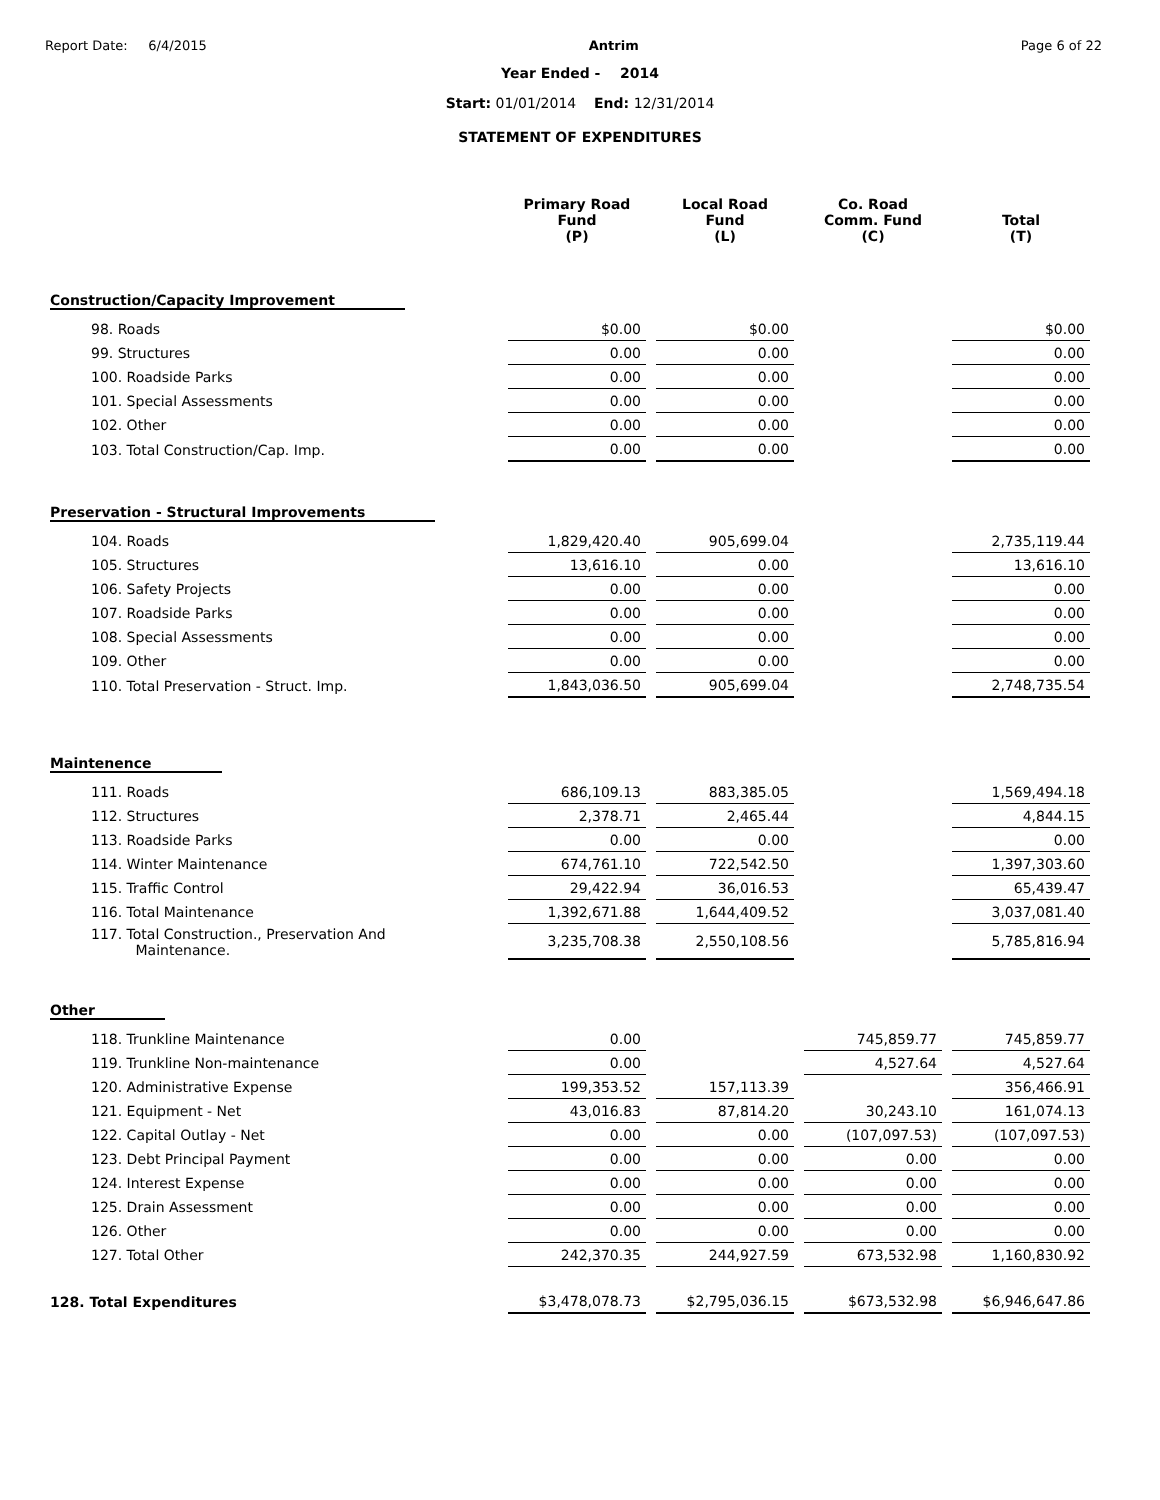Report Date: 6/4/2015 Antrim Page 6 of 22
Year Ended - 2014
Start: 01/01/2014 End: 12/31/2014
STATEMENT OF EXPENDITURES
| | Primary Road Fund (P) | Local Road Fund (L) | Co. Road Comm. Fund (C) | Total (T) |
| --- | --- | --- | --- | --- |
| Construction/Capacity Improvement | | | | |
| 98. Roads | $0.00 | $0.00 | | $0.00 |
| 99. Structures | 0.00 | 0.00 | | 0.00 |
| 100. Roadside Parks | 0.00 | 0.00 | | 0.00 |
| 101. Special Assessments | 0.00 | 0.00 | | 0.00 |
| 102. Other | 0.00 | 0.00 | | 0.00 |
| 103. Total Construction/Cap. Imp. | 0.00 | 0.00 | | 0.00 |
| Preservation - Structural Improvements | | | | |
| 104. Roads | 1,829,420.40 | 905,699.04 | | 2,735,119.44 |
| 105. Structures | 13,616.10 | 0.00 | | 13,616.10 |
| 106. Safety Projects | 0.00 | 0.00 | | 0.00 |
| 107. Roadside Parks | 0.00 | 0.00 | | 0.00 |
| 108. Special Assessments | 0.00 | 0.00 | | 0.00 |
| 109. Other | 0.00 | 0.00 | | 0.00 |
| 110. Total Preservation - Struct. Imp. | 1,843,036.50 | 905,699.04 | | 2,748,735.54 |
| Maintenence | | | | |
| 111. Roads | 686,109.13 | 883,385.05 | | 1,569,494.18 |
| 112. Structures | 2,378.71 | 2,465.44 | | 4,844.15 |
| 113. Roadside Parks | 0.00 | 0.00 | | 0.00 |
| 114. Winter Maintenance | 674,761.10 | 722,542.50 | | 1,397,303.60 |
| 115. Traffic Control | 29,422.94 | 36,016.53 | | 65,439.47 |
| 116. Total Maintenance | 1,392,671.88 | 1,644,409.52 | | 3,037,081.40 |
| 117. Total Construction., Preservation And Maintenance. | 3,235,708.38 | 2,550,108.56 | | 5,785,816.94 |
| Other | | | | |
| 118. Trunkline Maintenance | 0.00 | | 745,859.77 | 745,859.77 |
| 119. Trunkline Non-maintenance | 0.00 | | 4,527.64 | 4,527.64 |
| 120. Administrative Expense | 199,353.52 | 157,113.39 | | 356,466.91 |
| 121. Equipment - Net | 43,016.83 | 87,814.20 | 30,243.10 | 161,074.13 |
| 122. Capital Outlay - Net | 0.00 | 0.00 | (107,097.53) | (107,097.53) |
| 123. Debt Principal Payment | 0.00 | 0.00 | 0.00 | 0.00 |
| 124. Interest Expense | 0.00 | 0.00 | 0.00 | 0.00 |
| 125. Drain Assessment | 0.00 | 0.00 | 0.00 | 0.00 |
| 126. Other | 0.00 | 0.00 | 0.00 | 0.00 |
| 127. Total Other | 242,370.35 | 244,927.59 | 673,532.98 | 1,160,830.92 |
| 128. Total Expenditures | $3,478,078.73 | $2,795,036.15 | $673,532.98 | $6,946,647.86 |